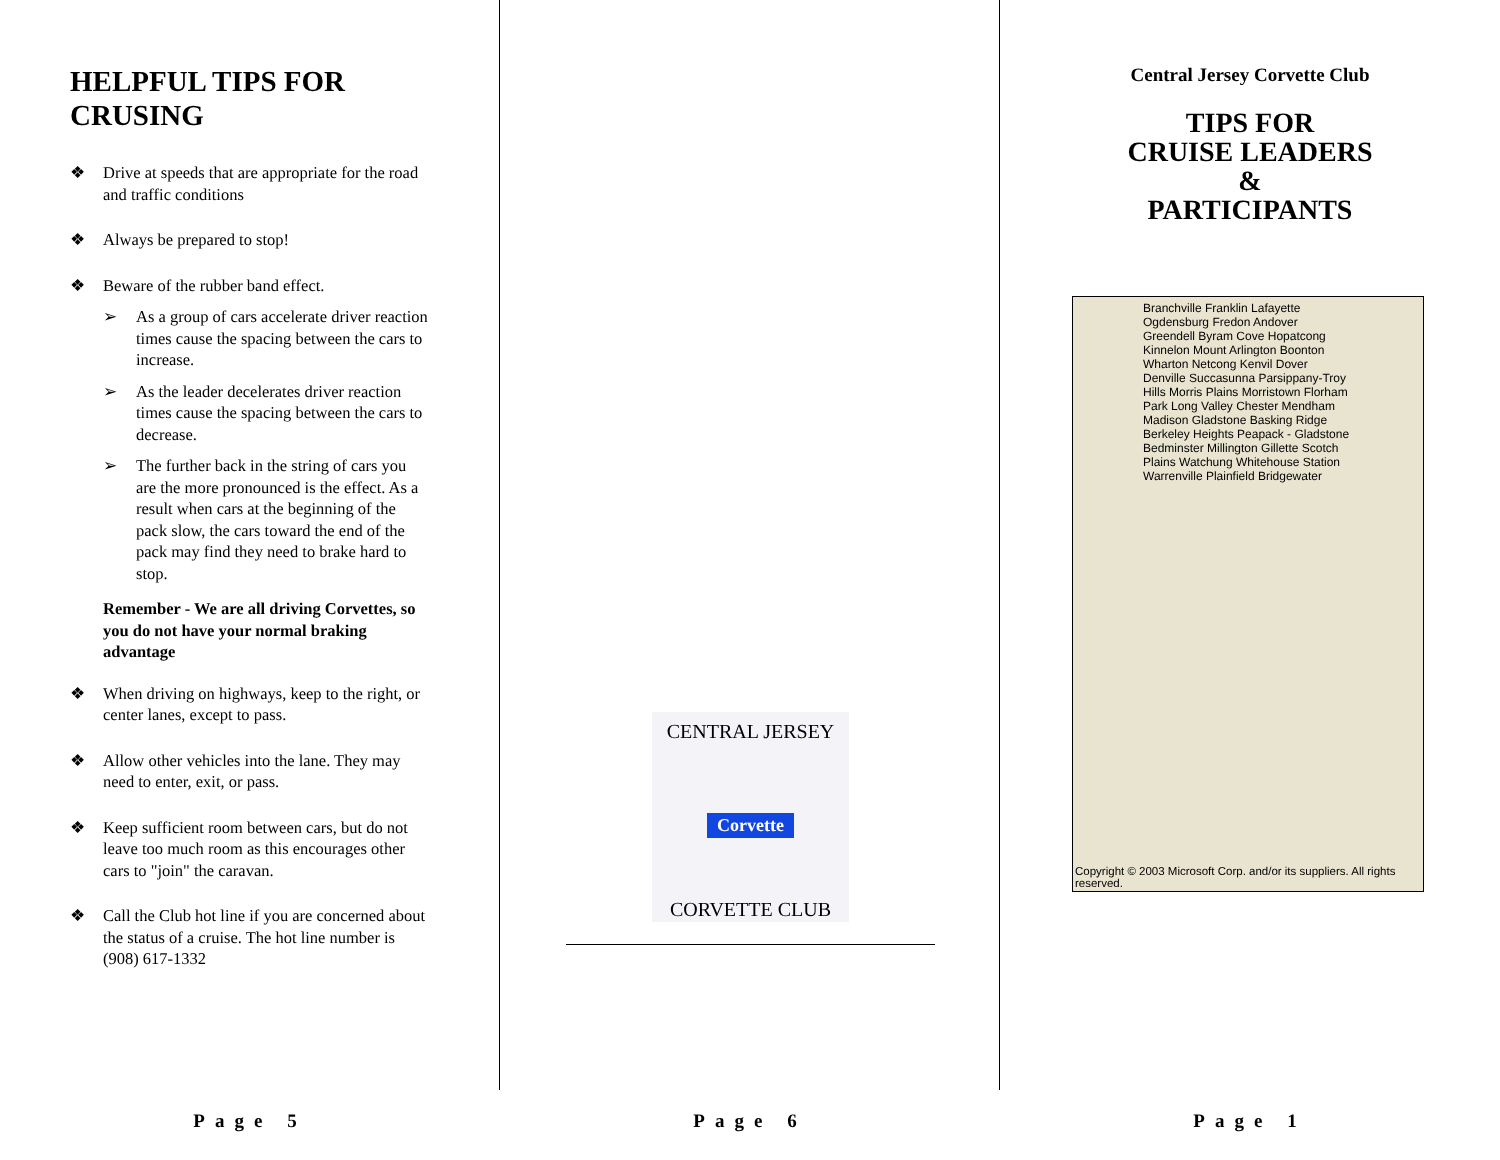HELPFUL TIPS FOR CRUSING
❖ Drive at speeds that are appropriate for the road and traffic conditions
❖ Always be prepared to stop!
❖ Beware of the rubber band effect.
➢ As a group of cars accelerate driver reaction times cause the spacing between the cars to increase.
➢ As the leader decelerates driver reaction times cause the spacing between the cars to decrease.
➢ The further back in the string of cars you are the more pronounced is the effect. As a result when cars at the beginning of the pack slow, the cars toward the end of the pack may find they need to brake hard to stop.
Remember - We are all driving Corvettes, so you do not have your normal braking advantage
❖ When driving on highways, keep to the right, or center lanes, except to pass.
❖ Allow other vehicles into the lane. They may need to enter, exit, or pass.
❖ Keep sufficient room between cars, but do not leave too much room as this encourages other cars to "join" the caravan.
❖ Call the Club hot line if you are concerned about the status of a cruise. The hot line number is (908) 617-1332
CENTRAL JERSEY
Corvette
CORVETTE CLUB
Central Jersey Corvette Club
TIPS FOR
CRUISE LEADERS
&
PARTICIPANTS
Branchville Franklin Lafayette Ogdensburg Fredon Andover Greendell Byram Cove Hopatcong Kinnelon Mount Arlington Boonton Wharton Netcong Kenvil Dover Denville Succasunna Parsippany-Troy Hills Morris Plains Morristown Florham Park Long Valley Chester Mendham Madison Gladstone Basking Ridge Berkeley Heights Peapack - Gladstone Bedminster Millington Gillette Scotch Plains Watchung Whitehouse Station Warrenville Plainfield Bridgewater
Copyright © 2003 Microsoft Corp. and/or its suppliers. All rights reserved.
Page 5 Page 6 Page 1